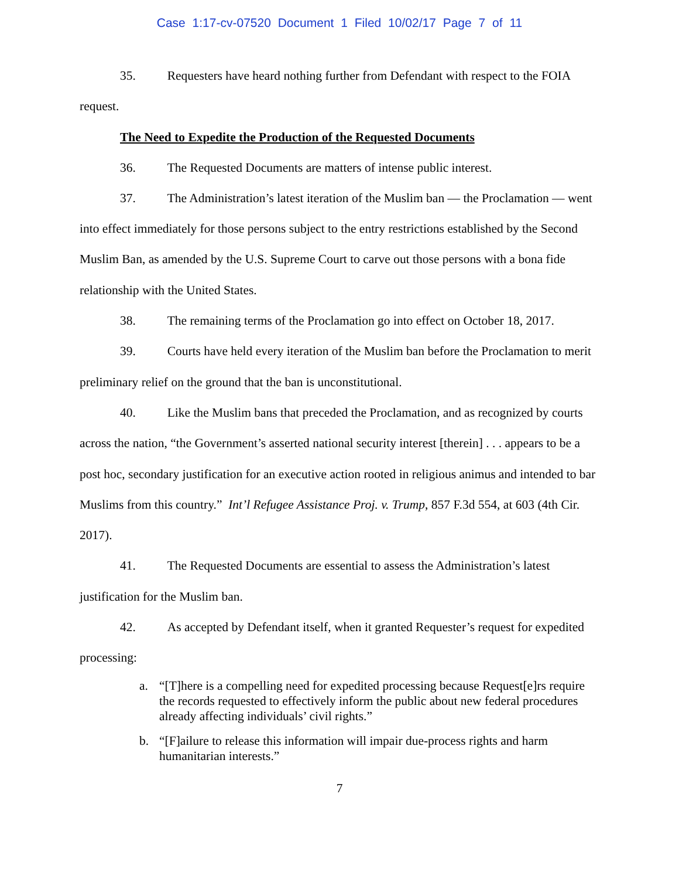Case 1:17-cv-07520 Document 1 Filed 10/02/17 Page 7 of 11
35. Requesters have heard nothing further from Defendant with respect to the FOIA request.
The Need to Expedite the Production of the Requested Documents
36. The Requested Documents are matters of intense public interest.
37. The Administration’s latest iteration of the Muslim ban — the Proclamation — went into effect immediately for those persons subject to the entry restrictions established by the Second Muslim Ban, as amended by the U.S. Supreme Court to carve out those persons with a bona fide relationship with the United States.
38. The remaining terms of the Proclamation go into effect on October 18, 2017.
39. Courts have held every iteration of the Muslim ban before the Proclamation to merit preliminary relief on the ground that the ban is unconstitutional.
40. Like the Muslim bans that preceded the Proclamation, and as recognized by courts across the nation, “the Government’s asserted national security interest [therein] . . . appears to be a post hoc, secondary justification for an executive action rooted in religious animus and intended to bar Muslims from this country.” Int’l Refugee Assistance Proj. v. Trump, 857 F.3d 554, at 603 (4th Cir. 2017).
41. The Requested Documents are essential to assess the Administration’s latest justification for the Muslim ban.
42. As accepted by Defendant itself, when it granted Requester’s request for expedited processing:
a. “[T]here is a compelling need for expedited processing because Request[e]rs require the records requested to effectively inform the public about new federal procedures already affecting individuals’ civil rights.”
b. “[F]ailure to release this information will impair due-process rights and harm humanitarian interests.”
7